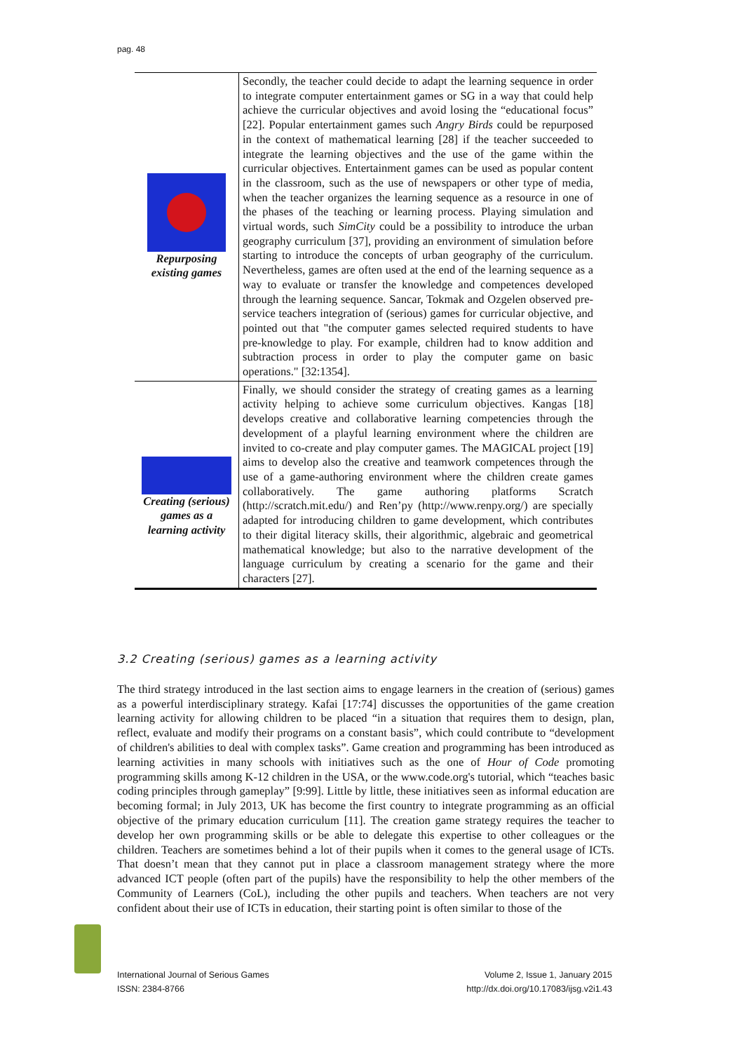pag. 48
| Repurposing existing games | Secondly, the teacher could decide to adapt the learning sequence in order to integrate computer entertainment games or SG in a way that could help achieve the curricular objectives and avoid losing the “educational focus” [22]. Popular entertainment games such Angry Birds could be repurposed in the context of mathematical learning [28] if the teacher succeeded to integrate the learning objectives and the use of the game within the curricular objectives. Entertainment games can be used as popular content in the classroom, such as the use of newspapers or other type of media, when the teacher organizes the learning sequence as a resource in one of the phases of the teaching or learning process. Playing simulation and virtual words, such SimCity could be a possibility to introduce the urban geography curriculum [37], providing an environment of simulation before starting to introduce the concepts of urban geography of the curriculum. Nevertheless, games are often used at the end of the learning sequence as a way to evaluate or transfer the knowledge and competences developed through the learning sequence. Sancar, Tokmak and Ozgelen observed pre-service teachers integration of (serious) games for curricular objective, and pointed out that "the computer games selected required students to have pre-knowledge to play. For example, children had to know addition and subtraction process in order to play the computer game on basic operations." [32:1354]. |
| Creating (serious) games as a learning activity | Finally, we should consider the strategy of creating games as a learning activity helping to achieve some curriculum objectives. Kangas [18] develops creative and collaborative learning competencies through the development of a playful learning environment where the children are invited to co-create and play computer games. The MAGICAL project [19] aims to develop also the creative and teamwork competences through the use of a game-authoring environment where the children create games collaboratively. The game authoring platforms Scratch (http://scratch.mit.edu/) and Ren’py (http://www.renpy.org/) are specially adapted for introducing children to game development, which contributes to their digital literacy skills, their algorithmic, algebraic and geometrical mathematical knowledge; but also to the narrative development of the language curriculum by creating a scenario for the game and their characters [27]. |
3.2 Creating (serious) games as a learning activity
The third strategy introduced in the last section aims to engage learners in the creation of (serious) games as a powerful interdisciplinary strategy. Kafai [17:74] discusses the opportunities of the game creation learning activity for allowing children to be placed “in a situation that requires them to design, plan, reflect, evaluate and modify their programs on a constant basis”, which could contribute to “development of children's abilities to deal with complex tasks”. Game creation and programming has been introduced as learning activities in many schools with initiatives such as the one of Hour of Code promoting programming skills among K-12 children in the USA, or the www.code.org's tutorial, which “teaches basic coding principles through gameplay” [9:99]. Little by little, these initiatives seen as informal education are becoming formal; in July 2013, UK has become the first country to integrate programming as an official objective of the primary education curriculum [11]. The creation game strategy requires the teacher to develop her own programming skills or be able to delegate this expertise to other colleagues or the children. Teachers are sometimes behind a lot of their pupils when it comes to the general usage of ICTs. That doesn’t mean that they cannot put in place a classroom management strategy where the more advanced ICT people (often part of the pupils) have the responsibility to help the other members of the Community of Learners (CoL), including the other pupils and teachers. When teachers are not very confident about their use of ICTs in education, their starting point is often similar to those of the
International Journal of Serious Games
ISSN: 2384-8766
Volume 2, Issue 1, January 2015
http://dx.doi.org/10.17083/ijsg.v2i1.43